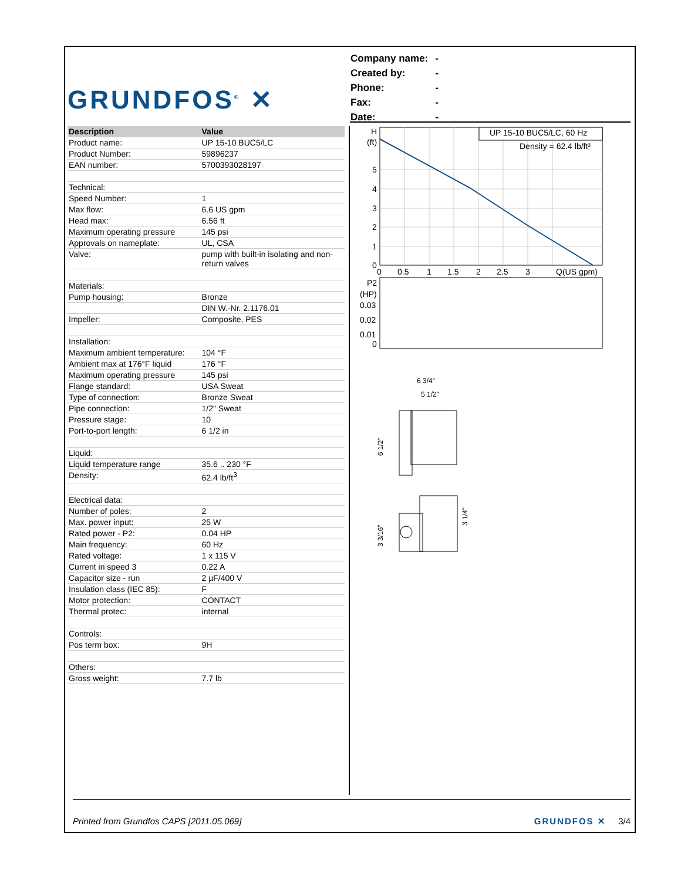GRUNDFOS<sup>®</sup> ✕
| Company name: | - |
| Created by: | - |
| Phone: | - |
| Fax: | - |
| Date: | - |
| Description | Value |
| --- | --- |
| Product name: | UP 15-10 BUC5/LC |
| Product Number: | 59896237 |
| EAN number: | 5700393028197 |
| Technical: | |
| Speed Number: | 1 |
| Max flow: | 6.6 US gpm |
| Head max: | 6.56 ft |
| Maximum operating pressure | 145 psi |
| Approvals on nameplate: | UL, CSA |
| Valve: | pump with built-in isolating and non-return valves |
| Materials: | |
| Pump housing: | Bronze |
| | DIN W.-Nr. 2.1176.01 |
| Impeller: | Composite, PES |
| Installation: | |
| Maximum ambient temperature: | 104 °F |
| Ambient max at 176°F liquid | 176 °F |
| Maximum operating pressure | 145 psi |
| Flange standard: | USA Sweat |
| Type of connection: | Bronze Sweat |
| Pipe connection: | 1/2" Sweat |
| Pressure stage: | 10 |
| Port-to-port length: | 6 1/2 in |
| Liquid: | |
| Liquid temperature range | 35.6 .. 230 °F |
| Density: | 62.4 lb/ft<sup>3</sup> |
| Electrical data: | |
| Number of poles: | 2 |
| Max. power input: | 25 W |
| Rated power - P2: | 0.04 HP |
| Main frequency: | 60 Hz |
| Rated voltage: | 1 x 115 V |
| Current in speed 3 | 0.22 A |
| Capacitor size - run | 2 µF/400 V |
| Insulation class (IEC 85): | F |
| Motor protection: | CONTACT |
| Thermal protec: | internal |
| Controls: | |
| Pos term box: | 9H |
| Others: | |
| Gross weight: | 7.7 lb |
UP 15-10 BUC5/LC, 60 Hz
Density = 62.4 lb/ft³
H
(ft)
5
4
3
2
1
0
0
0.5
1
1.5
2
2.5
3
Q(US gpm)
P2
(HP)
0.03
0.02
0.01
0
6 3/4"
5 1/2"
6 1/2"
3 3/16"
3 1/4"
Printed from Grundfos CAPS [2011.05.069] GRUNDFOS ✕ 3/4